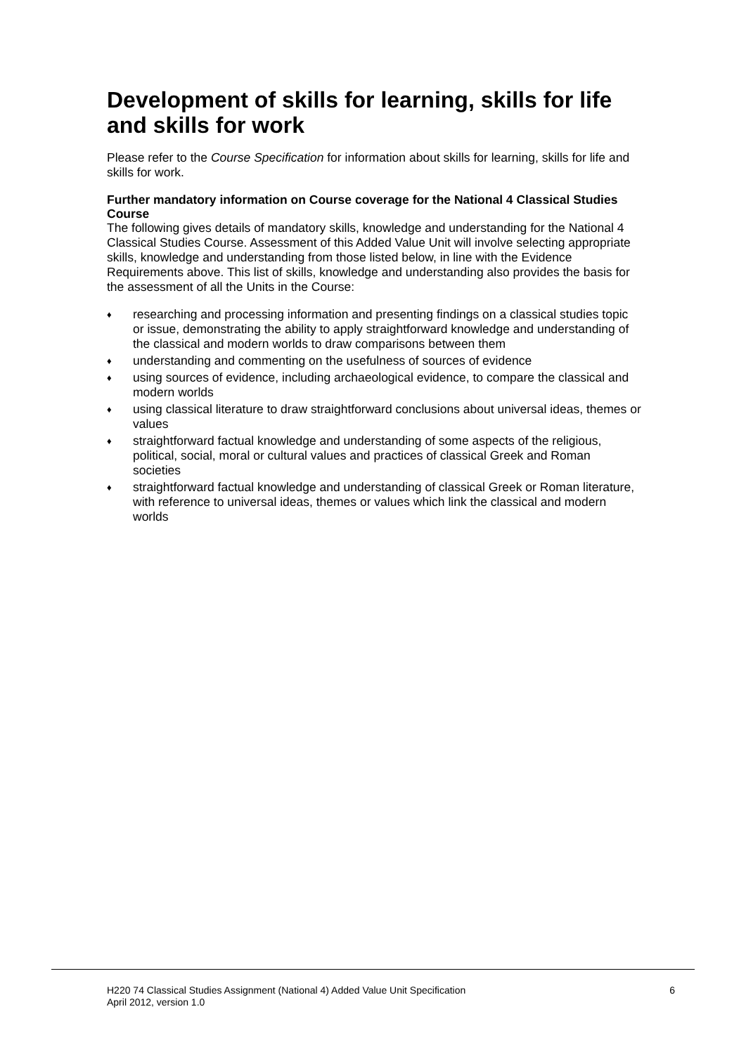Development of skills for learning, skills for life and skills for work
Please refer to the Course Specification for information about skills for learning, skills for life and skills for work.
Further mandatory information on Course coverage for the National 4 Classical Studies Course
The following gives details of mandatory skills, knowledge and understanding for the National 4 Classical Studies Course. Assessment of this Added Value Unit will involve selecting appropriate skills, knowledge and understanding from those listed below, in line with the Evidence Requirements above. This list of skills, knowledge and understanding also provides the basis for the assessment of all the Units in the Course:
♦ researching and processing information and presenting findings on a classical studies topic or issue, demonstrating the ability to apply straightforward knowledge and understanding of the classical and modern worlds to draw comparisons between them
♦ understanding and commenting on the usefulness of sources of evidence
♦ using sources of evidence, including archaeological evidence, to compare the classical and modern worlds
♦ using classical literature to draw straightforward conclusions about universal ideas, themes or values
♦ straightforward factual knowledge and understanding of some aspects of the religious, political, social, moral or cultural values and practices of classical Greek and Roman societies
♦ straightforward factual knowledge and understanding of classical Greek or Roman literature, with reference to universal ideas, themes or values which link the classical and modern worlds
H220 74 Classical Studies Assignment (National 4) Added Value Unit Specification
April 2012, version 1.0
6